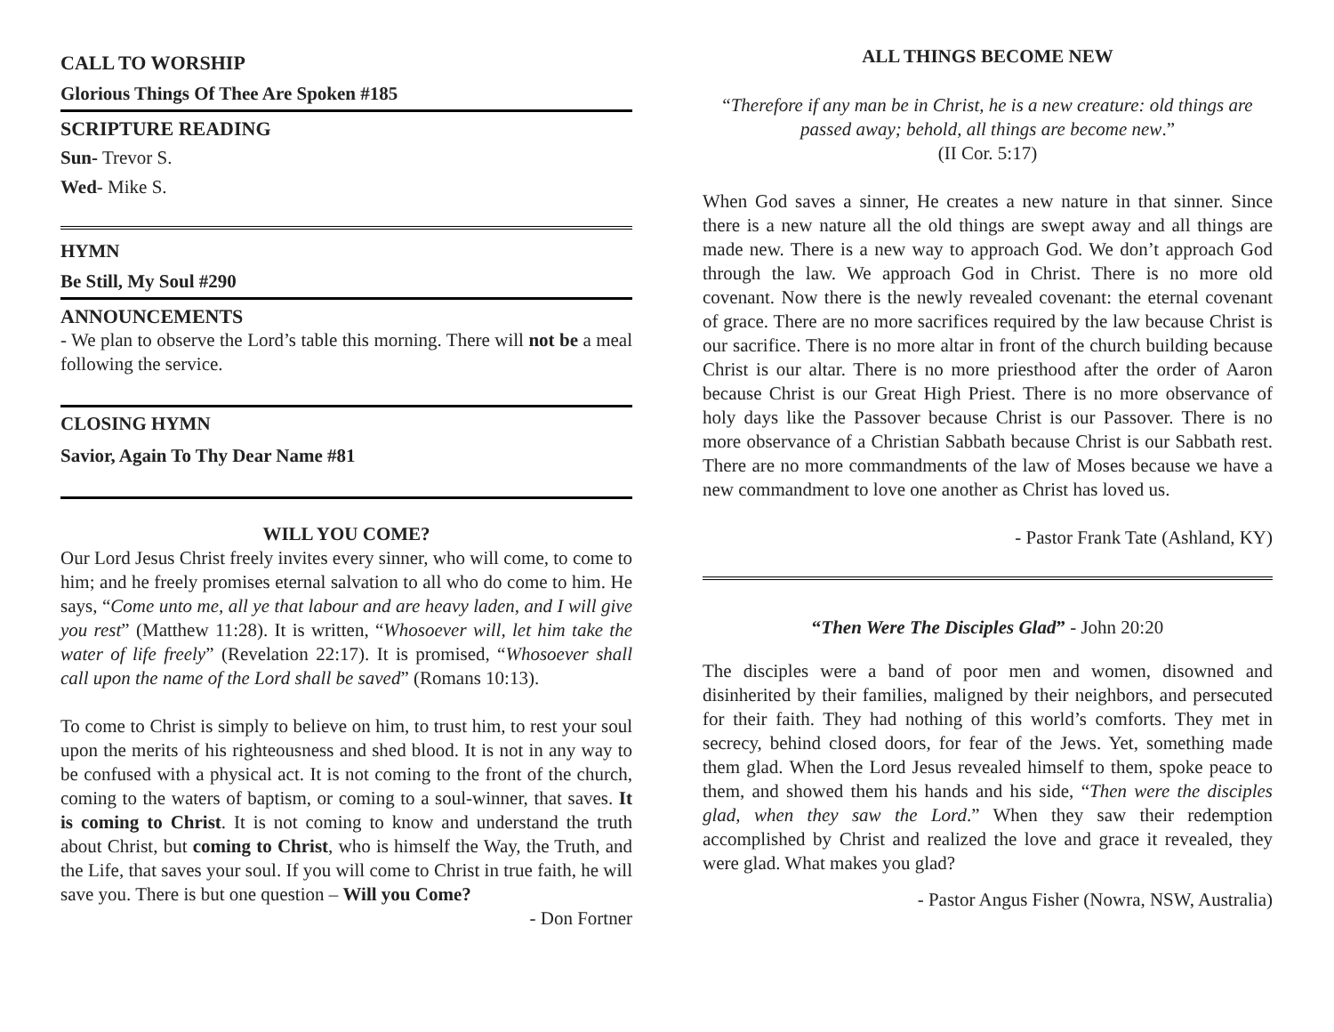CALL TO WORSHIP
Glorious Things Of Thee Are Spoken #185
SCRIPTURE READING
Sun- Trevor S.
Wed- Mike S.
HYMN
Be Still, My Soul #290
ANNOUNCEMENTS
- We plan to observe the Lord’s table this morning. There will not be a meal following the service.
CLOSING HYMN
Savior, Again To Thy Dear Name #81
WILL YOU COME?
Our Lord Jesus Christ freely invites every sinner, who will come, to come to him; and he freely promises eternal salvation to all who do come to him. He says, “Come unto me, all ye that labour and are heavy laden, and I will give you rest” (Matthew 11:28). It is written, “Whosoever will, let him take the water of life freely” (Revelation 22:17). It is promised, “Whosoever shall call upon the name of the Lord shall be saved” (Romans 10:13).
To come to Christ is simply to believe on him, to trust him, to rest your soul upon the merits of his righteousness and shed blood. It is not in any way to be confused with a physical act. It is not coming to the front of the church, coming to the waters of baptism, or coming to a soul-winner, that saves. It is coming to Christ. It is not coming to know and understand the truth about Christ, but coming to Christ, who is himself the Way, the Truth, and the Life, that saves your soul. If you will come to Christ in true faith, he will save you. There is but one question – Will you Come?
- Don Fortner
ALL THINGS BECOME NEW
“Therefore if any man be in Christ, he is a new creature: old things are passed away; behold, all things are become new.”
(II Cor. 5:17)
When God saves a sinner, He creates a new nature in that sinner. Since there is a new nature all the old things are swept away and all things are made new. There is a new way to approach God. We don’t approach God through the law. We approach God in Christ. There is no more old covenant. Now there is the newly revealed covenant: the eternal covenant of grace. There are no more sacrifices required by the law because Christ is our sacrifice. There is no more altar in front of the church building because Christ is our altar. There is no more priesthood after the order of Aaron because Christ is our Great High Priest. There is no more observance of holy days like the Passover because Christ is our Passover. There is no more observance of a Christian Sabbath because Christ is our Sabbath rest. There are no more commandments of the law of Moses because we have a new commandment to love one another as Christ has loved us.
- Pastor Frank Tate (Ashland, KY)
“Then Were The Disciples Glad” - John 20:20
The disciples were a band of poor men and women, disowned and disinherited by their families, maligned by their neighbors, and persecuted for their faith. They had nothing of this world’s comforts. They met in secrecy, behind closed doors, for fear of the Jews. Yet, something made them glad. When the Lord Jesus revealed himself to them, spoke peace to them, and showed them his hands and his side, “Then were the disciples glad, when they saw the Lord.” When they saw their redemption accomplished by Christ and realized the love and grace it revealed, they were glad. What makes you glad?
- Pastor Angus Fisher (Nowra, NSW, Australia)